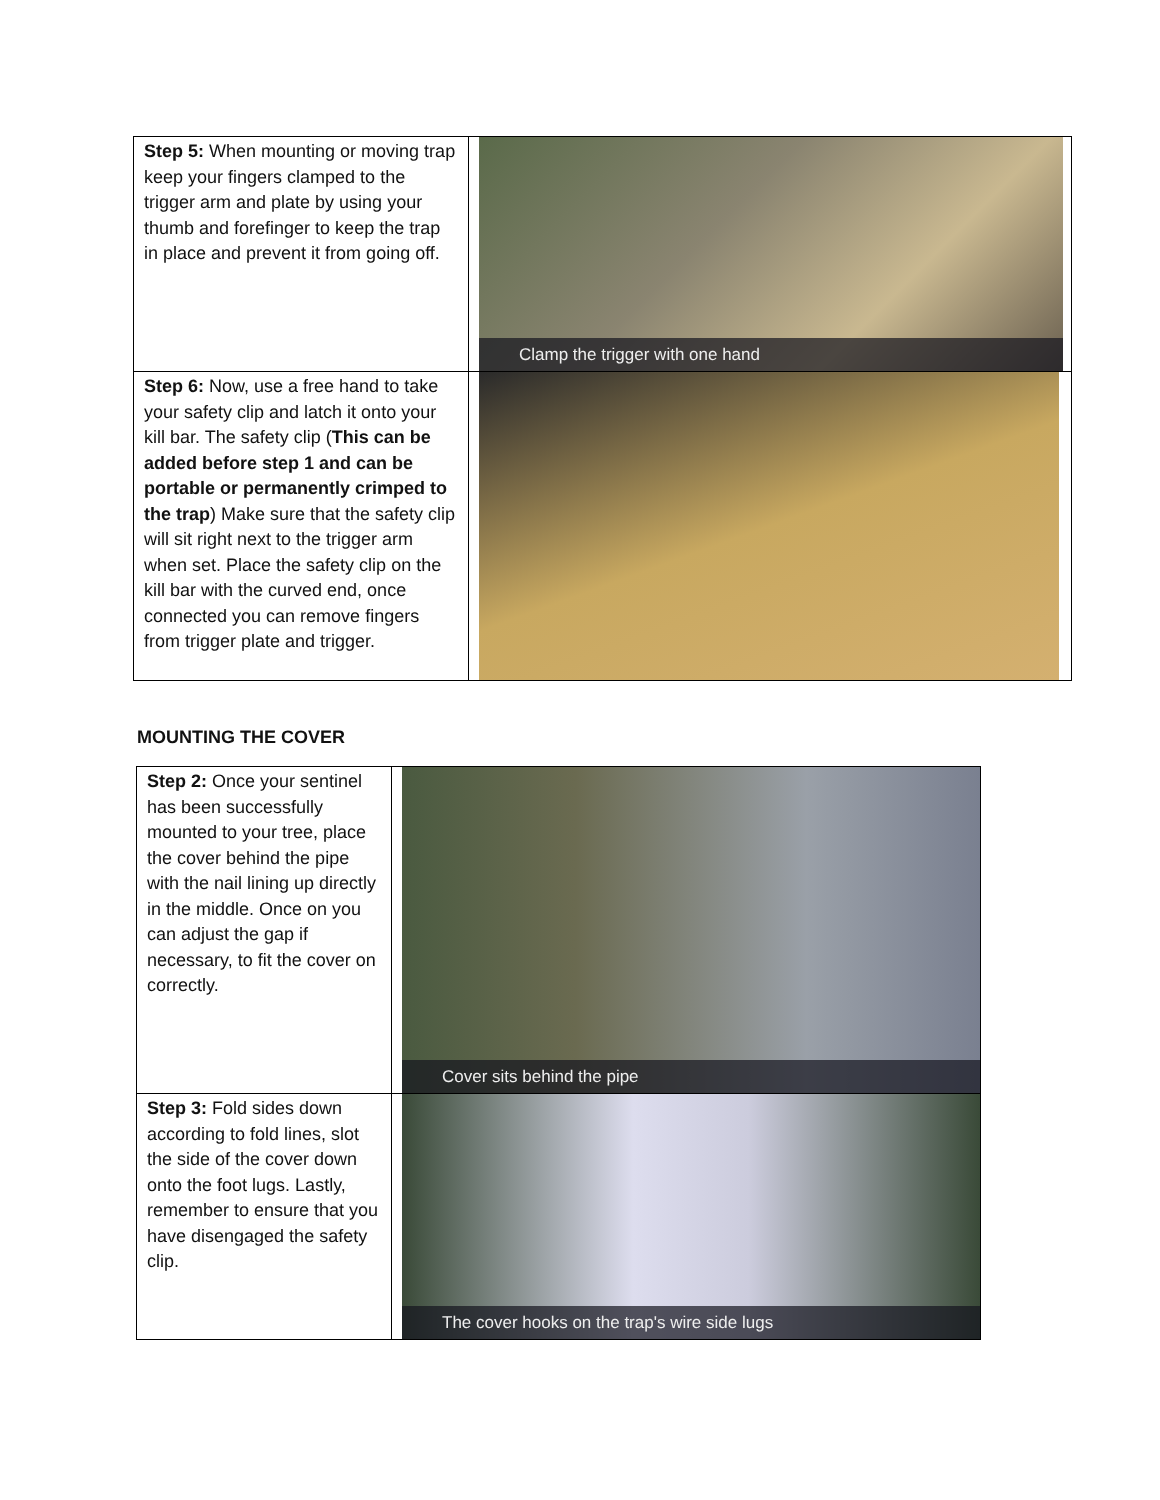| Step 5: When mounting or moving trap keep your fingers clamped to the trigger arm and plate by using your thumb and forefinger to keep the trap in place and prevent it from going off. | Clamp the trigger with one hand |
| Step 6: Now, use a free hand to take your safety clip and latch it onto your kill bar. The safety clip ( This can be added before step 1 and can be portable or permanently crimped to the trap ) Make sure that the safety clip will sit right next to the trigger arm when set. Place the safety clip on the kill bar with the curved end, once connected you can remove fingers from trigger plate and trigger. | |
MOUNTING THE COVER
| Step 2: Once your sentinel has been successfully mounted to your tree, place the cover behind the pipe with the nail lining up directly in the middle. Once on you can adjust the gap if necessary, to fit the cover on correctly. | Cover sits behind the pipe |
| Step 3: Fold sides down according to fold lines, slot the side of the cover down onto the foot lugs. Lastly, remember to ensure that you have disengaged the safety clip. | The cover hooks on the trap's wire side lugs |